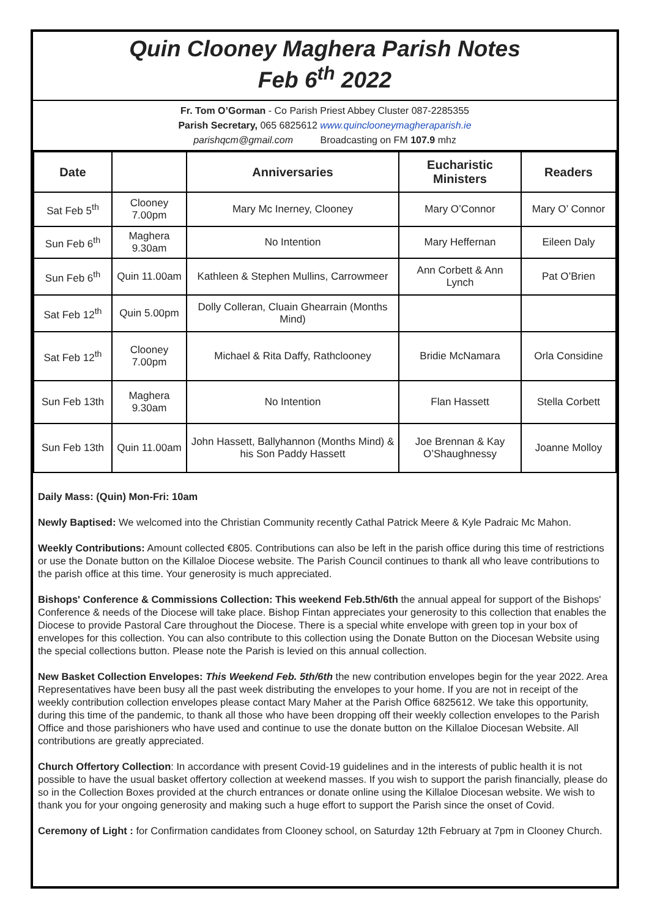Quin Clooney Maghera Parish Notes
Feb 6<sup>th</sup> 2022
Fr. Tom O’Gorman - Co Parish Priest Abbey Cluster 087-2285355
Parish Secretary, 065 6825612 www.quinclooneymagheraparish.ie
parishqcm@gmail.com Broadcasting on FM 107.9 mhz
| Date | | Anniversaries | Eucharistic Ministers | Readers |
| --- | --- | --- | --- | --- |
| Sat Feb 5<sup>th</sup> | Clooney 7.00pm | Mary Mc Inerney, Clooney | Mary O’Connor | Mary O’ Connor |
| Sun Feb 6<sup>th</sup> | Maghera 9.30am | No Intention | Mary Heffernan | Eileen Daly |
| Sun Feb 6<sup>th</sup> | Quin 11.00am | Kathleen & Stephen Mullins, Carrowmeer | Ann Corbett & Ann Lynch | Pat O’Brien |
| Sat Feb 12<sup>th</sup> | Quin 5.00pm | Dolly Colleran, Cluain Ghearrain (Months Mind) | | |
| Sat Feb 12<sup>th</sup> | Clooney 7.00pm | Michael & Rita Daffy, Rathclooney | Bridie McNamara | Orla Considine |
| Sun Feb 13th | Maghera 9.30am | No Intention | Flan Hassett | Stella Corbett |
| Sun Feb 13th | Quin 11.00am | John Hassett, Ballyhannon (Months Mind) & his Son Paddy Hassett | Joe Brennan & Kay O’Shaughnessy | Joanne Molloy |
Daily Mass: (Quin) Mon-Fri: 10am
Newly Baptised: We welcomed into the Christian Community recently Cathal Patrick Meere & Kyle Padraic Mc Mahon.
Weekly Contributions: Amount collected €805. Contributions can also be left in the parish office during this time of restrictions or use the Donate button on the Killaloe Diocese website. The Parish Council continues to thank all who leave contributions to the parish office at this time. Your generosity is much appreciated.
Bishops' Conference & Commissions Collection: This weekend Feb.5th/6th the annual appeal for support of the Bishops' Conference & needs of the Diocese will take place. Bishop Fintan appreciates your generosity to this collection that enables the Diocese to provide Pastoral Care throughout the Diocese. There is a special white envelope with green top in your box of envelopes for this collection. You can also contribute to this collection using the Donate Button on the Diocesan Website using the special collections button. Please note the Parish is levied on this annual collection.
New Basket Collection Envelopes: This Weekend Feb. 5th/6th the new contribution envelopes begin for the year 2022. Area Representatives have been busy all the past week distributing the envelopes to your home. If you are not in receipt of the weekly contribution collection envelopes please contact Mary Maher at the Parish Office 6825612. We take this opportunity, during this time of the pandemic, to thank all those who have been dropping off their weekly collection envelopes to the Parish Office and those parishioners who have used and continue to use the donate button on the Killaloe Diocesan Website. All contributions are greatly appreciated.
Church Offertory Collection: In accordance with present Covid-19 guidelines and in the interests of public health it is not possible to have the usual basket offertory collection at weekend masses. If you wish to support the parish financially, please do so in the Collection Boxes provided at the church entrances or donate online using the Killaloe Diocesan website. We wish to thank you for your ongoing generosity and making such a huge effort to support the Parish since the onset of Covid.
Ceremony of Light : for Confirmation candidates from Clooney school, on Saturday 12th February at 7pm in Clooney Church.